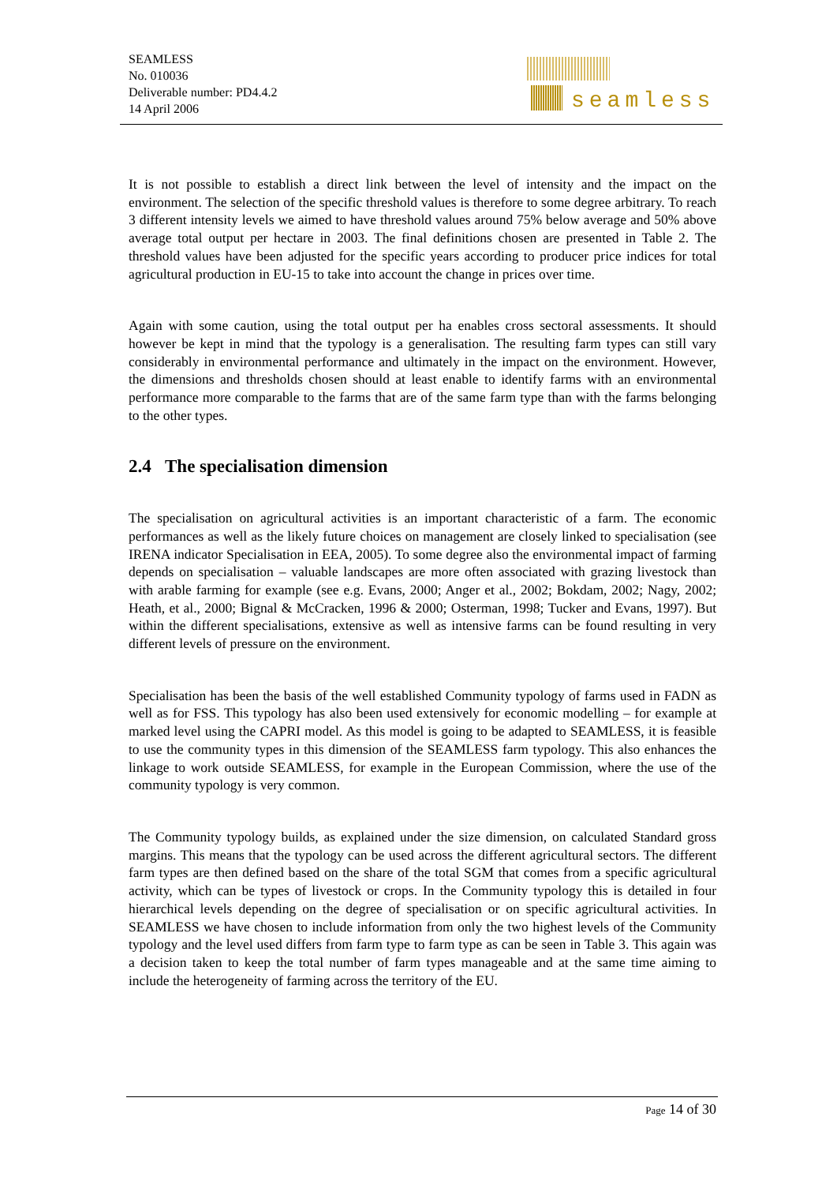SEAMLESS
No. 010036
Deliverable number: PD4.4.2
14 April 2006
seamless
It is not possible to establish a direct link between the level of intensity and the impact on the environment. The selection of the specific threshold values is therefore to some degree arbitrary. To reach 3 different intensity levels we aimed to have threshold values around 75% below average and 50% above average total output per hectare in 2003. The final definitions chosen are presented in Table 2. The threshold values have been adjusted for the specific years according to producer price indices for total agricultural production in EU-15 to take into account the change in prices over time.
Again with some caution, using the total output per ha enables cross sectoral assessments. It should however be kept in mind that the typology is a generalisation. The resulting farm types can still vary considerably in environmental performance and ultimately in the impact on the environment. However, the dimensions and thresholds chosen should at least enable to identify farms with an environmental performance more comparable to the farms that are of the same farm type than with the farms belonging to the other types.
2.4 The specialisation dimension
The specialisation on agricultural activities is an important characteristic of a farm. The economic performances as well as the likely future choices on management are closely linked to specialisation (see IRENA indicator Specialisation in EEA, 2005). To some degree also the environmental impact of farming depends on specialisation – valuable landscapes are more often associated with grazing livestock than with arable farming for example (see e.g. Evans, 2000; Anger et al., 2002; Bokdam, 2002; Nagy, 2002; Heath, et al., 2000; Bignal & McCracken, 1996 & 2000; Osterman, 1998; Tucker and Evans, 1997). But within the different specialisations, extensive as well as intensive farms can be found resulting in very different levels of pressure on the environment.
Specialisation has been the basis of the well established Community typology of farms used in FADN as well as for FSS. This typology has also been used extensively for economic modelling – for example at marked level using the CAPRI model. As this model is going to be adapted to SEAMLESS, it is feasible to use the community types in this dimension of the SEAMLESS farm typology. This also enhances the linkage to work outside SEAMLESS, for example in the European Commission, where the use of the community typology is very common.
The Community typology builds, as explained under the size dimension, on calculated Standard gross margins. This means that the typology can be used across the different agricultural sectors. The different farm types are then defined based on the share of the total SGM that comes from a specific agricultural activity, which can be types of livestock or crops. In the Community typology this is detailed in four hierarchical levels depending on the degree of specialisation or on specific agricultural activities. In SEAMLESS we have chosen to include information from only the two highest levels of the Community typology and the level used differs from farm type to farm type as can be seen in Table 3. This again was a decision taken to keep the total number of farm types manageable and at the same time aiming to include the heterogeneity of farming across the territory of the EU.
Page 14 of 30